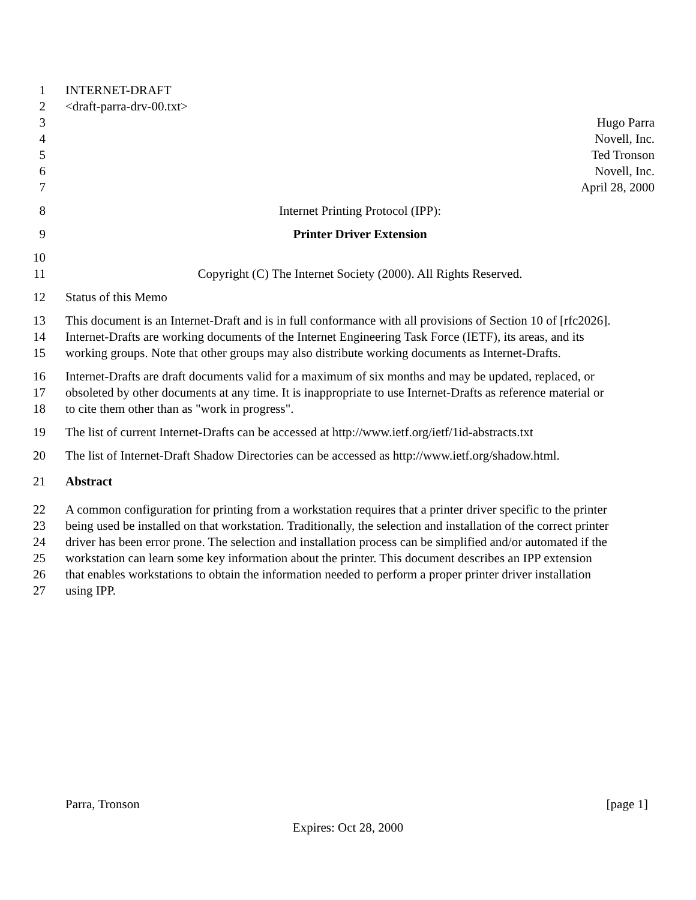1 INTERNET-DRAFT
2 <draft-parra-drv-00.txt>
3 Hugo Parra
4 Novell, Inc.
5 Ted Tronson
6 Novell, Inc.
7 April 28, 2000
8 Internet Printing Protocol (IPP):
9 Printer Driver Extension
10
11 Copyright (C) The Internet Society (2000). All Rights Reserved.
12 Status of this Memo
13 This document is an Internet-Draft and is in full conformance with all provisions of Section 10 of [rfc2026].
14 Internet-Drafts are working documents of the Internet Engineering Task Force (IETF), its areas, and its
15 working groups. Note that other groups may also distribute working documents as Internet-Drafts.
16 Internet-Drafts are draft documents valid for a maximum of six months and may be updated, replaced, or
17 obsoleted by other documents at any time. It is inappropriate to use Internet-Drafts as reference material or
18 to cite them other than as "work in progress".
19 The list of current Internet-Drafts can be accessed at http://www.ietf.org/ietf/1id-abstracts.txt
20 The list of Internet-Draft Shadow Directories can be accessed as http://www.ietf.org/shadow.html.
21 Abstract
22 A common configuration for printing from a workstation requires that a printer driver specific to the printer
23 being used be installed on that workstation. Traditionally, the selection and installation of the correct printer
24 driver has been error prone. The selection and installation process can be simplified and/or automated if the
25 workstation can learn some key information about the printer. This document describes an IPP extension
26 that enables workstations to obtain the information needed to perform a proper printer driver installation
27 using IPP.
Parra, Tronson [page 1]
Expires: Oct 28, 2000